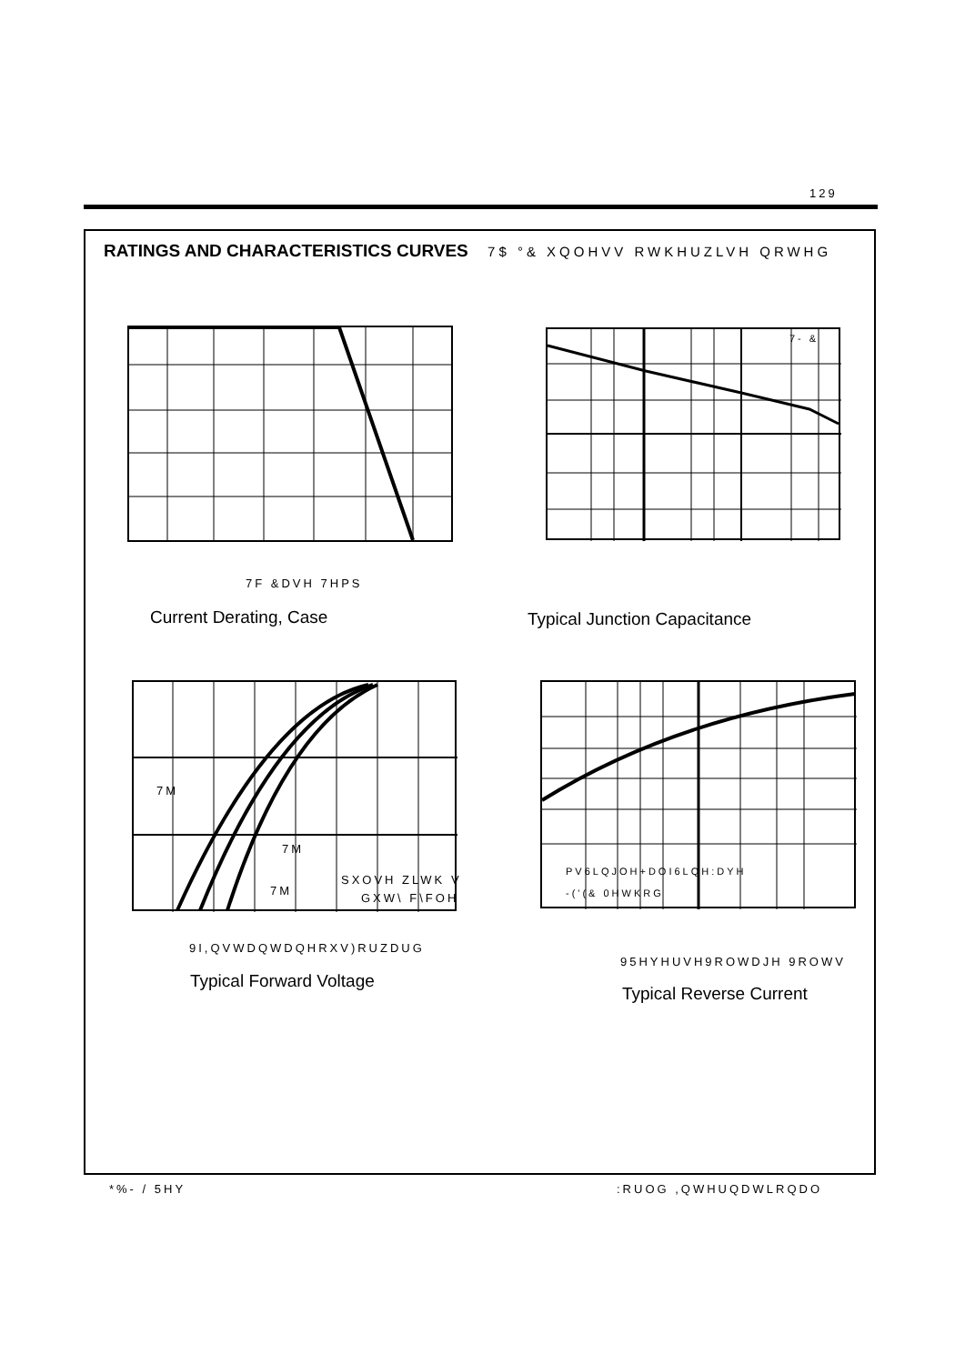129
RATINGS AND CHARACTERISTICS CURVES 7$ °& XQOHVV RWKHUZLVH QRWHG
7F &DVH 7HPS
Current Derating, Case
7- &
Typical Junction Capacitance
7M
7M
7M
SXOVH ZLWK V
GXW\ F\FOH
9I,QVWDQWDQHRXV)RUZDUG
Typical Forward Voltage
PV6LQJOH+DOI6LQH:DYH
-('(& 0HWKRG
95HYHUVH9ROWDJH 9ROWV
Typical Reverse Current
*%- / 5HY :RUOG ,QWHUQDWLRQDO